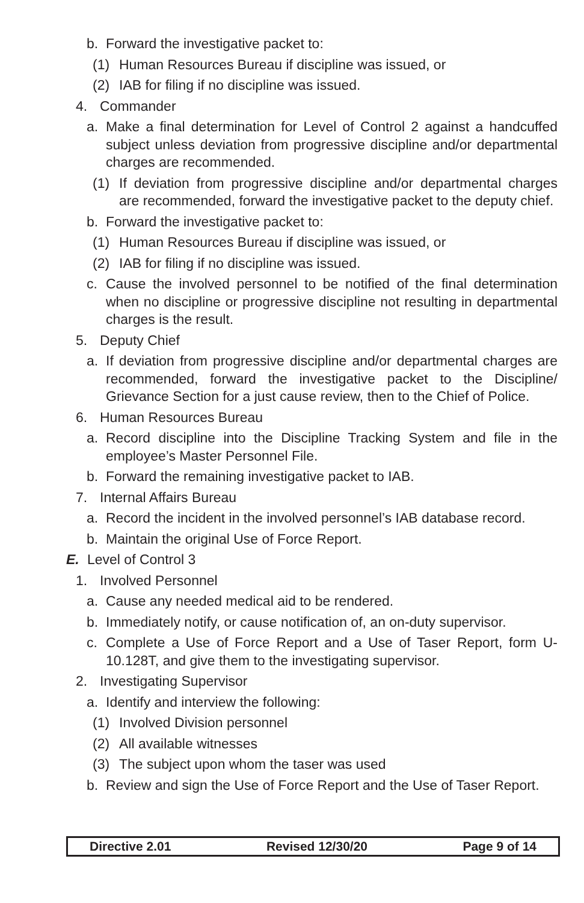b. Forward the investigative packet to:
(1) Human Resources Bureau if discipline was issued, or
(2) IAB for filing if no discipline was issued.
4. Commander
a. Make a final determination for Level of Control 2 against a handcuffed subject unless deviation from progressive discipline and/or departmental charges are recommended.
(1) If deviation from progressive discipline and/or departmental charges are recommended, forward the investigative packet to the deputy chief.
b. Forward the investigative packet to:
(1) Human Resources Bureau if discipline was issued, or
(2) IAB for filing if no discipline was issued.
c. Cause the involved personnel to be notified of the final determination when no discipline or progressive discipline not resulting in departmental charges is the result.
5. Deputy Chief
a. If deviation from progressive discipline and/or departmental charges are recommended, forward the investigative packet to the Discipline/ Grievance Section for a just cause review, then to the Chief of Police.
6. Human Resources Bureau
a. Record discipline into the Discipline Tracking System and file in the employee’s Master Personnel File.
b. Forward the remaining investigative packet to IAB.
7. Internal Affairs Bureau
a. Record the incident in the involved personnel’s IAB database record.
b. Maintain the original Use of Force Report.
E. Level of Control 3
1. Involved Personnel
a. Cause any needed medical aid to be rendered.
b. Immediately notify, or cause notification of, an on-duty supervisor.
c. Complete a Use of Force Report and a Use of Taser Report, form U-10.128T, and give them to the investigating supervisor.
2. Investigating Supervisor
a. Identify and interview the following:
(1) Involved Division personnel
(2) All available witnesses
(3) The subject upon whom the taser was used
b. Review and sign the Use of Force Report and the Use of Taser Report.
Directive 2.01 Revised 12/30/20 Page 9 of 14